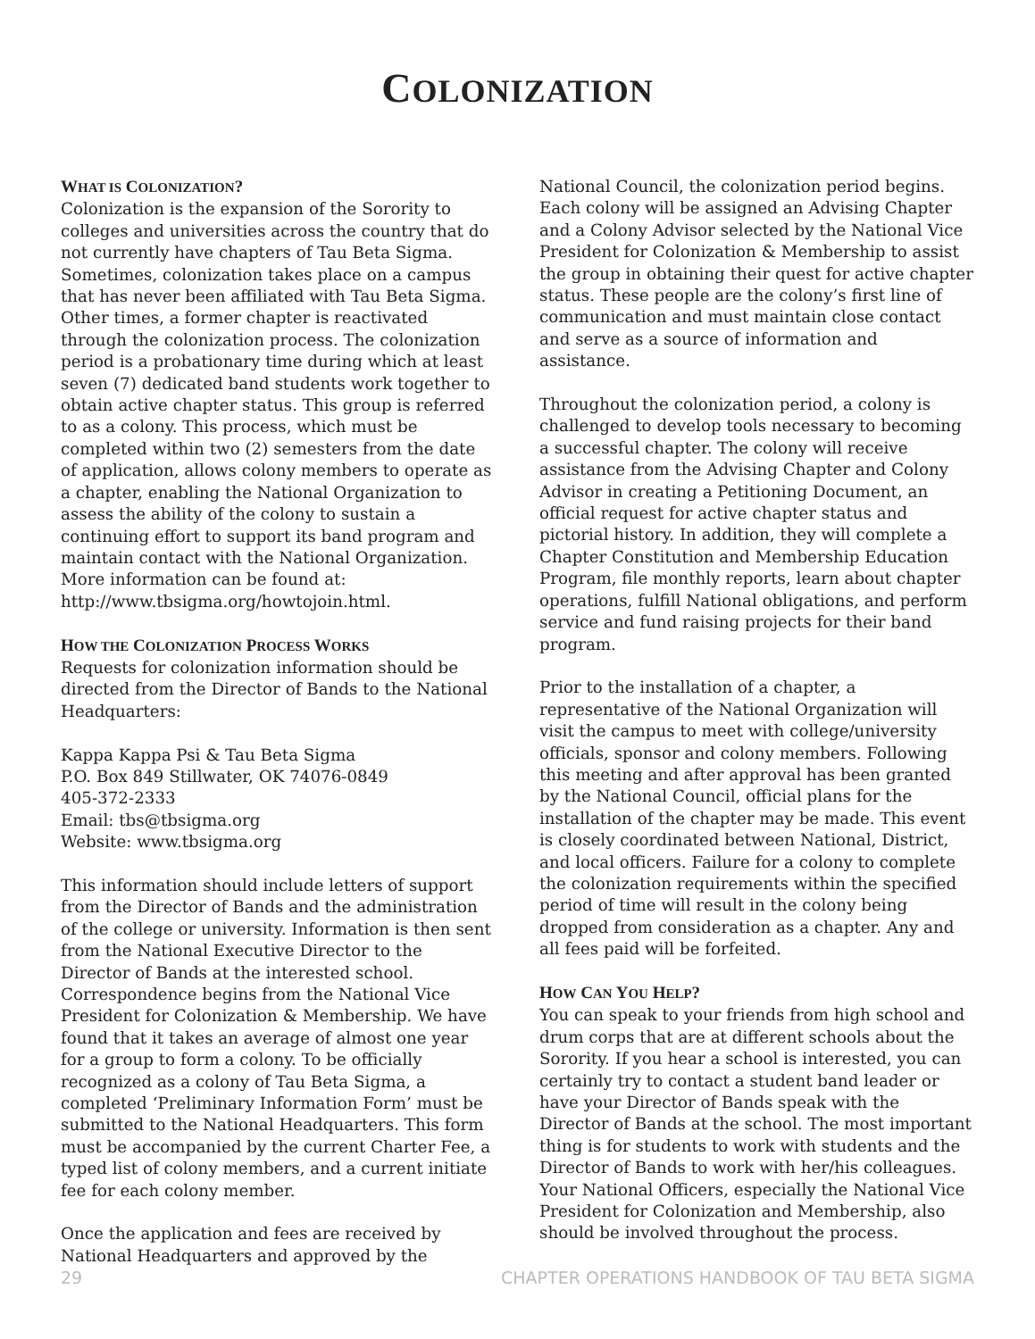COLONIZATION
WHAT IS COLONIZATION?
Colonization is the expansion of the Sorority to colleges and universities across the country that do not currently have chapters of Tau Beta Sigma. Sometimes, colonization takes place on a campus that has never been affiliated with Tau Beta Sigma. Other times, a former chapter is reactivated through the colonization process. The colonization period is a probationary time during which at least seven (7) dedicated band students work together to obtain active chapter status. This group is referred to as a colony. This process, which must be completed within two (2) semesters from the date of application, allows colony members to operate as a chapter, enabling the National Organization to assess the ability of the colony to sustain a continuing effort to support its band program and maintain contact with the National Organization. More information can be found at: http://www.tbsigma.org/howtojoin.html.
HOW THE COLONIZATION PROCESS WORKS
Requests for colonization information should be directed from the Director of Bands to the National Headquarters:
Kappa Kappa Psi & Tau Beta Sigma
P.O. Box 849 Stillwater, OK 74076-0849
405-372-2333
Email: tbs@tbsigma.org
Website: www.tbsigma.org
This information should include letters of support from the Director of Bands and the administration of the college or university. Information is then sent from the National Executive Director to the Director of Bands at the interested school. Correspondence begins from the National Vice President for Colonization & Membership. We have found that it takes an average of almost one year for a group to form a colony. To be officially recognized as a colony of Tau Beta Sigma, a completed ‘Preliminary Information Form’ must be submitted to the National Headquarters. This form must be accompanied by the current Charter Fee, a typed list of colony members, and a current initiate fee for each colony member.
Once the application and fees are received by National Headquarters and approved by the
National Council, the colonization period begins. Each colony will be assigned an Advising Chapter and a Colony Advisor selected by the National Vice President for Colonization & Membership to assist the group in obtaining their quest for active chapter status. These people are the colony’s first line of communication and must maintain close contact and serve as a source of information and assistance.
Throughout the colonization period, a colony is challenged to develop tools necessary to becoming a successful chapter. The colony will receive assistance from the Advising Chapter and Colony Advisor in creating a Petitioning Document, an official request for active chapter status and pictorial history. In addition, they will complete a Chapter Constitution and Membership Education Program, file monthly reports, learn about chapter operations, fulfill National obligations, and perform service and fund raising projects for their band program.
Prior to the installation of a chapter, a representative of the National Organization will visit the campus to meet with college/university officials, sponsor and colony members. Following this meeting and after approval has been granted by the National Council, official plans for the installation of the chapter may be made. This event is closely coordinated between National, District, and local officers. Failure for a colony to complete the colonization requirements within the specified period of time will result in the colony being dropped from consideration as a chapter. Any and all fees paid will be forfeited.
HOW CAN YOU HELP?
You can speak to your friends from high school and drum corps that are at different schools about the Sorority. If you hear a school is interested, you can certainly try to contact a student band leader or have your Director of Bands speak with the Director of Bands at the school. The most important thing is for students to work with students and the Director of Bands to work with her/his colleagues. Your National Officers, especially the National Vice President for Colonization and Membership, also should be involved throughout the process.
29 CHAPTER OPERATIONS HANDBOOK OF TAU BETA SIGMA